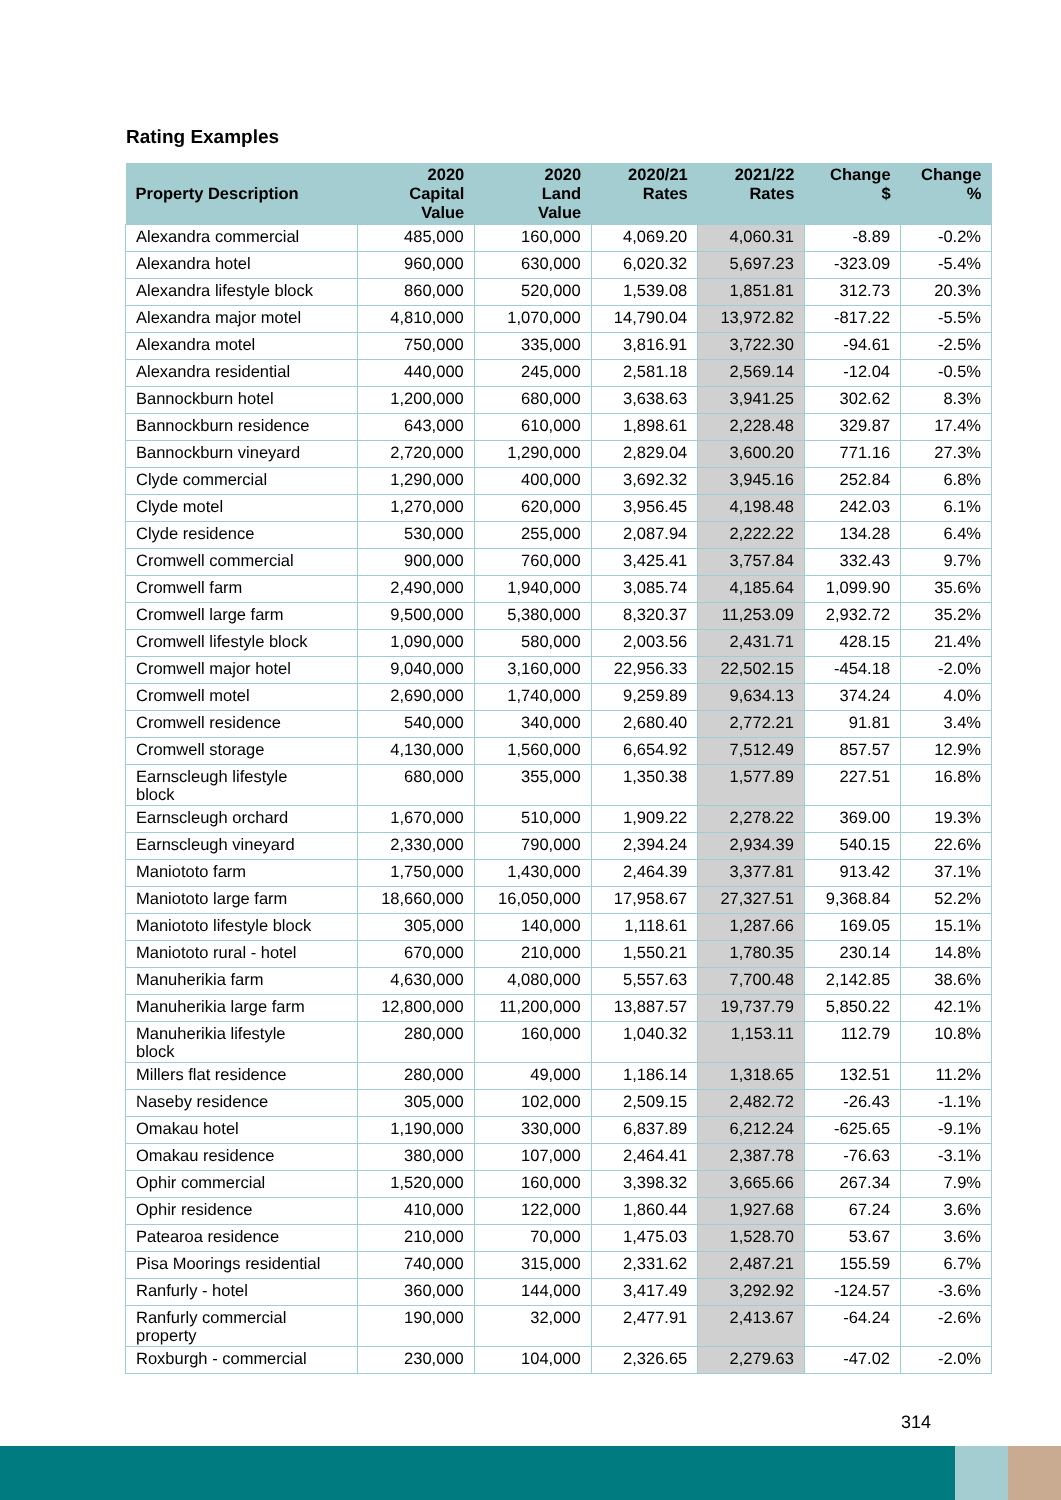Rating Examples
| Property Description | 2020 Capital Value | 2020 Land Value | 2020/21 Rates | 2021/22 Rates | Change $ | Change % |
| --- | --- | --- | --- | --- | --- | --- |
| Alexandra commercial | 485,000 | 160,000 | 4,069.20 | 4,060.31 | -8.89 | -0.2% |
| Alexandra hotel | 960,000 | 630,000 | 6,020.32 | 5,697.23 | -323.09 | -5.4% |
| Alexandra lifestyle block | 860,000 | 520,000 | 1,539.08 | 1,851.81 | 312.73 | 20.3% |
| Alexandra major motel | 4,810,000 | 1,070,000 | 14,790.04 | 13,972.82 | -817.22 | -5.5% |
| Alexandra motel | 750,000 | 335,000 | 3,816.91 | 3,722.30 | -94.61 | -2.5% |
| Alexandra residential | 440,000 | 245,000 | 2,581.18 | 2,569.14 | -12.04 | -0.5% |
| Bannockburn hotel | 1,200,000 | 680,000 | 3,638.63 | 3,941.25 | 302.62 | 8.3% |
| Bannockburn residence | 643,000 | 610,000 | 1,898.61 | 2,228.48 | 329.87 | 17.4% |
| Bannockburn vineyard | 2,720,000 | 1,290,000 | 2,829.04 | 3,600.20 | 771.16 | 27.3% |
| Clyde commercial | 1,290,000 | 400,000 | 3,692.32 | 3,945.16 | 252.84 | 6.8% |
| Clyde motel | 1,270,000 | 620,000 | 3,956.45 | 4,198.48 | 242.03 | 6.1% |
| Clyde residence | 530,000 | 255,000 | 2,087.94 | 2,222.22 | 134.28 | 6.4% |
| Cromwell commercial | 900,000 | 760,000 | 3,425.41 | 3,757.84 | 332.43 | 9.7% |
| Cromwell farm | 2,490,000 | 1,940,000 | 3,085.74 | 4,185.64 | 1,099.90 | 35.6% |
| Cromwell large farm | 9,500,000 | 5,380,000 | 8,320.37 | 11,253.09 | 2,932.72 | 35.2% |
| Cromwell lifestyle block | 1,090,000 | 580,000 | 2,003.56 | 2,431.71 | 428.15 | 21.4% |
| Cromwell major hotel | 9,040,000 | 3,160,000 | 22,956.33 | 22,502.15 | -454.18 | -2.0% |
| Cromwell motel | 2,690,000 | 1,740,000 | 9,259.89 | 9,634.13 | 374.24 | 4.0% |
| Cromwell residence | 540,000 | 340,000 | 2,680.40 | 2,772.21 | 91.81 | 3.4% |
| Cromwell storage | 4,130,000 | 1,560,000 | 6,654.92 | 7,512.49 | 857.57 | 12.9% |
| Earnscleugh lifestyle block | 680,000 | 355,000 | 1,350.38 | 1,577.89 | 227.51 | 16.8% |
| Earnscleugh orchard | 1,670,000 | 510,000 | 1,909.22 | 2,278.22 | 369.00 | 19.3% |
| Earnscleugh vineyard | 2,330,000 | 790,000 | 2,394.24 | 2,934.39 | 540.15 | 22.6% |
| Maniototo farm | 1,750,000 | 1,430,000 | 2,464.39 | 3,377.81 | 913.42 | 37.1% |
| Maniototo large farm | 18,660,000 | 16,050,000 | 17,958.67 | 27,327.51 | 9,368.84 | 52.2% |
| Maniototo lifestyle block | 305,000 | 140,000 | 1,118.61 | 1,287.66 | 169.05 | 15.1% |
| Maniototo rural - hotel | 670,000 | 210,000 | 1,550.21 | 1,780.35 | 230.14 | 14.8% |
| Manuherikia farm | 4,630,000 | 4,080,000 | 5,557.63 | 7,700.48 | 2,142.85 | 38.6% |
| Manuherikia large farm | 12,800,000 | 11,200,000 | 13,887.57 | 19,737.79 | 5,850.22 | 42.1% |
| Manuherikia lifestyle block | 280,000 | 160,000 | 1,040.32 | 1,153.11 | 112.79 | 10.8% |
| Millers flat residence | 280,000 | 49,000 | 1,186.14 | 1,318.65 | 132.51 | 11.2% |
| Naseby residence | 305,000 | 102,000 | 2,509.15 | 2,482.72 | -26.43 | -1.1% |
| Omakau hotel | 1,190,000 | 330,000 | 6,837.89 | 6,212.24 | -625.65 | -9.1% |
| Omakau residence | 380,000 | 107,000 | 2,464.41 | 2,387.78 | -76.63 | -3.1% |
| Ophir commercial | 1,520,000 | 160,000 | 3,398.32 | 3,665.66 | 267.34 | 7.9% |
| Ophir residence | 410,000 | 122,000 | 1,860.44 | 1,927.68 | 67.24 | 3.6% |
| Patearoa residence | 210,000 | 70,000 | 1,475.03 | 1,528.70 | 53.67 | 3.6% |
| Pisa Moorings residential | 740,000 | 315,000 | 2,331.62 | 2,487.21 | 155.59 | 6.7% |
| Ranfurly - hotel | 360,000 | 144,000 | 3,417.49 | 3,292.92 | -124.57 | -3.6% |
| Ranfurly commercial property | 190,000 | 32,000 | 2,477.91 | 2,413.67 | -64.24 | -2.6% |
| Roxburgh - commercial | 230,000 | 104,000 | 2,326.65 | 2,279.63 | -47.02 | -2.0% |
314